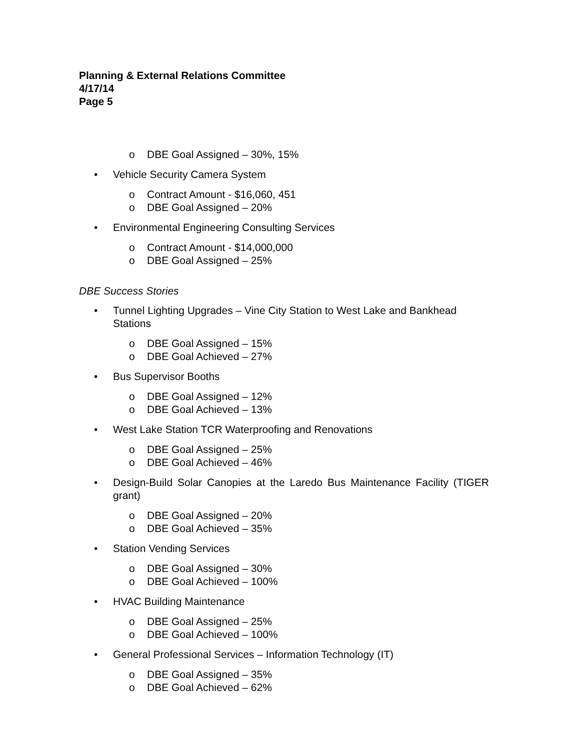Planning & External Relations Committee
4/17/14
Page 5
o DBE Goal Assigned – 30%, 15%
• Vehicle Security Camera System
o Contract Amount - $16,060, 451
o DBE Goal Assigned – 20%
• Environmental Engineering Consulting Services
o Contract Amount - $14,000,000
o DBE Goal Assigned – 25%
DBE Success Stories
• Tunnel Lighting Upgrades – Vine City Station to West Lake and Bankhead Stations
o DBE Goal Assigned – 15%
o DBE Goal Achieved – 27%
• Bus Supervisor Booths
o DBE Goal Assigned – 12%
o DBE Goal Achieved – 13%
• West Lake Station TCR Waterproofing and Renovations
o DBE Goal Assigned – 25%
o DBE Goal Achieved – 46%
• Design-Build Solar Canopies at the Laredo Bus Maintenance Facility (TIGER grant)
o DBE Goal Assigned – 20%
o DBE Goal Achieved – 35%
• Station Vending Services
o DBE Goal Assigned – 30%
o DBE Goal Achieved – 100%
• HVAC Building Maintenance
o DBE Goal Assigned – 25%
o DBE Goal Achieved – 100%
• General Professional Services – Information Technology (IT)
o DBE Goal Assigned – 35%
o DBE Goal Achieved – 62%